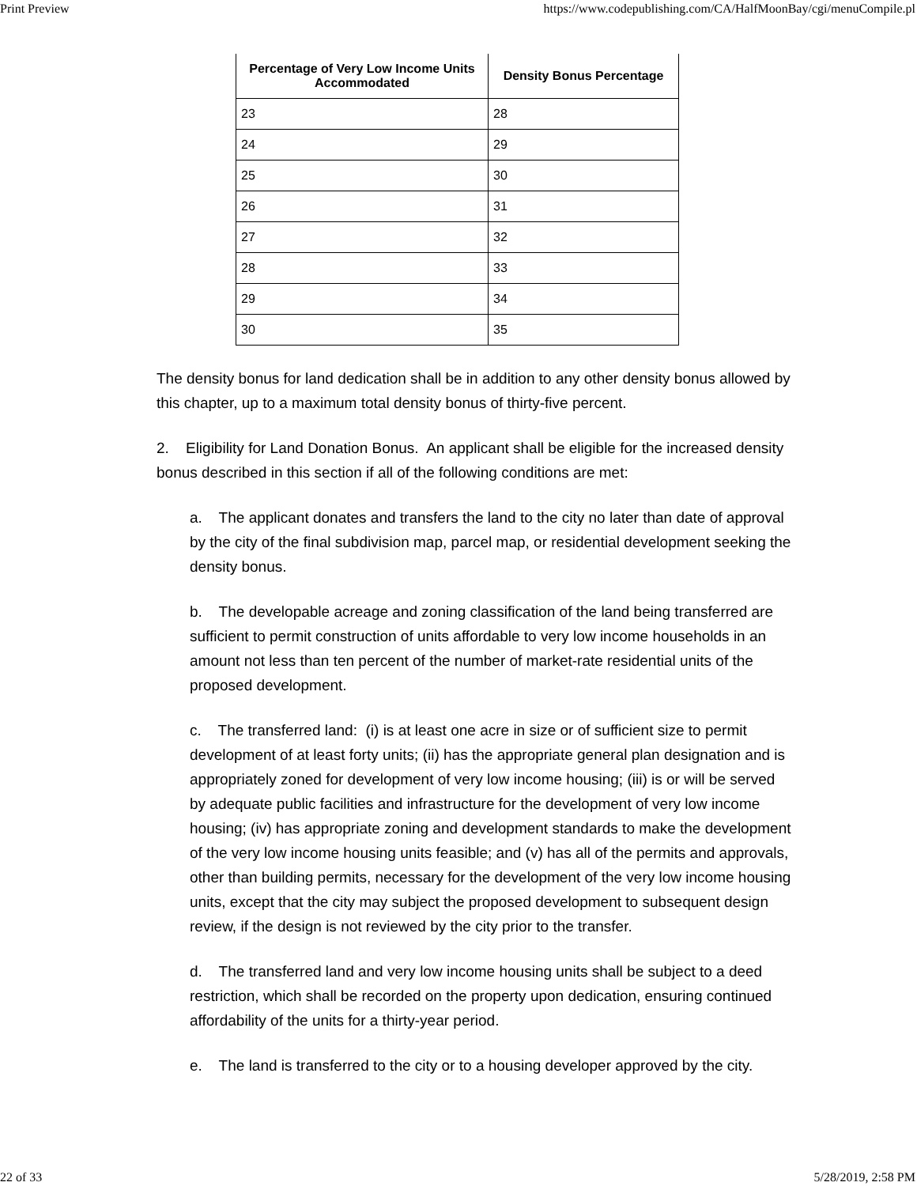Print Preview https://www.codepublishing.com/CA/HalfMoonBay/cgi/menuCompile.pl
| Percentage of Very Low Income Units Accommodated | Density Bonus Percentage |
| --- | --- |
| 23 | 28 |
| 24 | 29 |
| 25 | 30 |
| 26 | 31 |
| 27 | 32 |
| 28 | 33 |
| 29 | 34 |
| 30 | 35 |
The density bonus for land dedication shall be in addition to any other density bonus allowed by this chapter, up to a maximum total density bonus of thirty-five percent.
2. Eligibility for Land Donation Bonus. An applicant shall be eligible for the increased density bonus described in this section if all of the following conditions are met:
a. The applicant donates and transfers the land to the city no later than date of approval by the city of the final subdivision map, parcel map, or residential development seeking the density bonus.
b. The developable acreage and zoning classification of the land being transferred are sufficient to permit construction of units affordable to very low income households in an amount not less than ten percent of the number of market-rate residential units of the proposed development.
c. The transferred land: (i) is at least one acre in size or of sufficient size to permit development of at least forty units; (ii) has the appropriate general plan designation and is appropriately zoned for development of very low income housing; (iii) is or will be served by adequate public facilities and infrastructure for the development of very low income housing; (iv) has appropriate zoning and development standards to make the development of the very low income housing units feasible; and (v) has all of the permits and approvals, other than building permits, necessary for the development of the very low income housing units, except that the city may subject the proposed development to subsequent design review, if the design is not reviewed by the city prior to the transfer.
d. The transferred land and very low income housing units shall be subject to a deed restriction, which shall be recorded on the property upon dedication, ensuring continued affordability of the units for a thirty-year period.
e. The land is transferred to the city or to a housing developer approved by the city.
22 of 33 5/28/2019, 2:58 PM